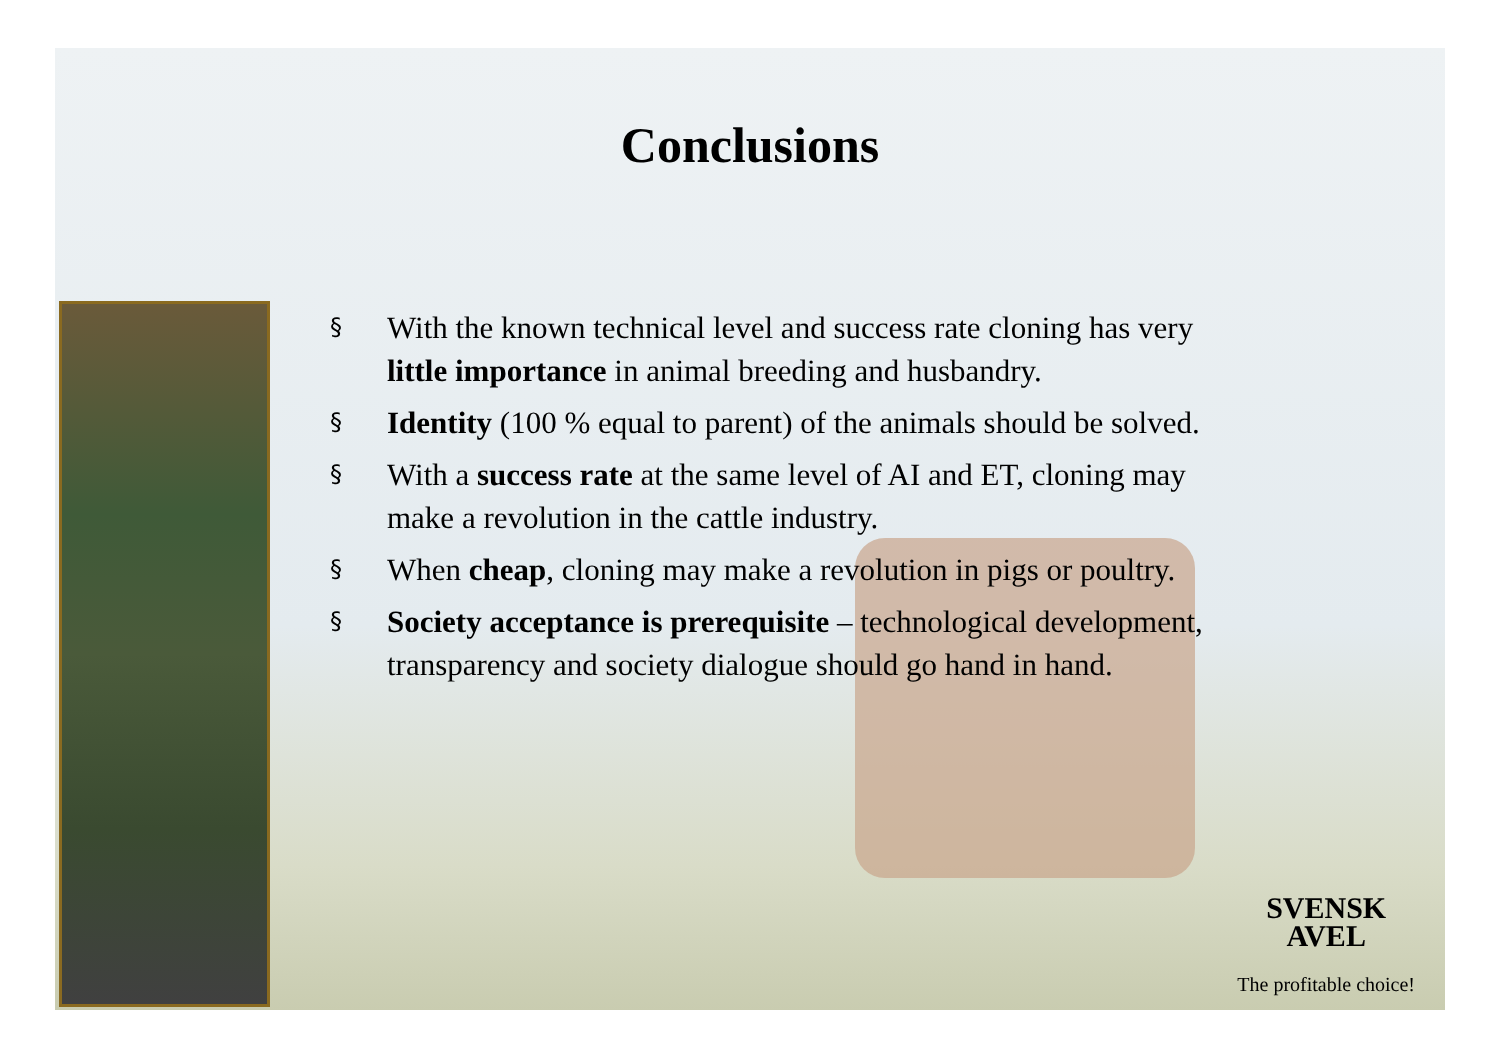Conclusions
§ With the known technical level and success rate cloning has very little importance in animal breeding and husbandry.
§ Identity (100 % equal to parent) of the animals should be solved.
§ With a success rate at the same level of AI and ET, cloning may make a revolution in the cattle industry.
§ When cheap, cloning may make a revolution in pigs or poultry.
§ Society acceptance is prerequisite – technological development, transparency and society dialogue should go hand in hand.
SVENSK
AVEL
The profitable choice!